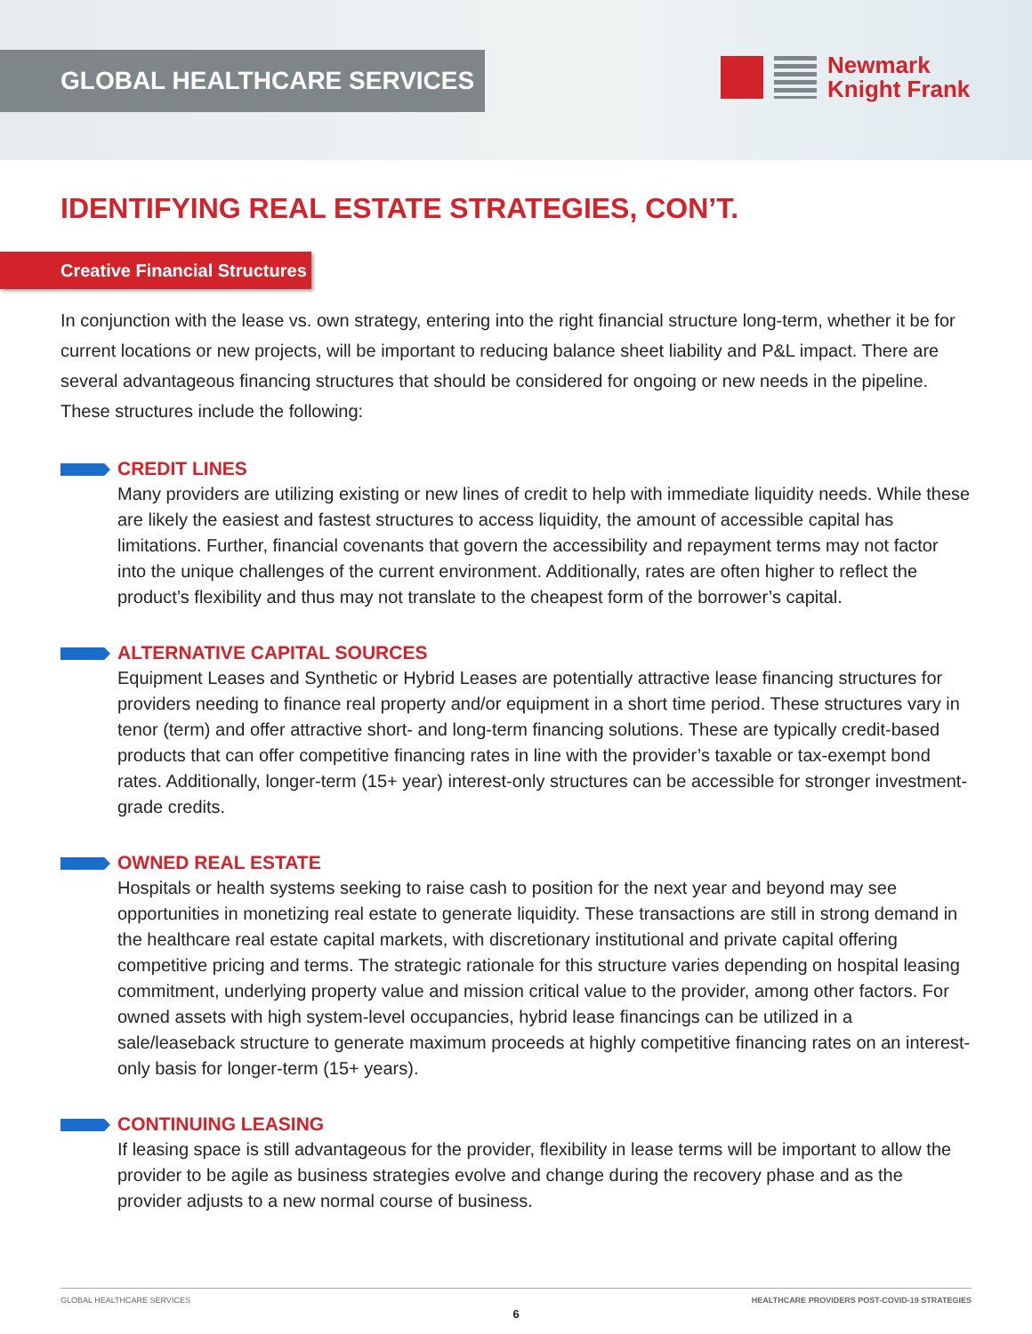GLOBAL HEALTHCARE SERVICES
Newmark
Knight Frank
IDENTIFYING REAL ESTATE STRATEGIES, CON’T.
Creative Financial Structures
In conjunction with the lease vs. own strategy, entering into the right financial structure long-term, whether it be for current locations or new projects, will be important to reducing balance sheet liability and P&L impact. There are several advantageous financing structures that should be considered for ongoing or new needs in the pipeline. These structures include the following:
CREDIT LINES
Many providers are utilizing existing or new lines of credit to help with immediate liquidity needs. While these are likely the easiest and fastest structures to access liquidity, the amount of accessible capital has limitations. Further, financial covenants that govern the accessibility and repayment terms may not factor into the unique challenges of the current environment. Additionally, rates are often higher to reflect the product’s flexibility and thus may not translate to the cheapest form of the borrower’s capital.
ALTERNATIVE CAPITAL SOURCES
Equipment Leases and Synthetic or Hybrid Leases are potentially attractive lease financing structures for providers needing to finance real property and/or equipment in a short time period. These structures vary in tenor (term) and offer attractive short- and long-term financing solutions. These are typically credit-based products that can offer competitive financing rates in line with the provider’s taxable or tax-exempt bond rates. Additionally, longer-term (15+ year) interest-only structures can be accessible for stronger investment-grade credits.
OWNED REAL ESTATE
Hospitals or health systems seeking to raise cash to position for the next year and beyond may see opportunities in monetizing real estate to generate liquidity. These transactions are still in strong demand in the healthcare real estate capital markets, with discretionary institutional and private capital offering competitive pricing and terms. The strategic rationale for this structure varies depending on hospital leasing commitment, underlying property value and mission critical value to the provider, among other factors. For owned assets with high system-level occupancies, hybrid lease financings can be utilized in a sale/leaseback structure to generate maximum proceeds at highly competitive financing rates on an interest-only basis for longer-term (15+ years).
CONTINUING LEASING
If leasing space is still advantageous for the provider, flexibility in lease terms will be important to allow the provider to be agile as business strategies evolve and change during the recovery phase and as the provider adjusts to a new normal course of business.
GLOBAL HEALTHCARE SERVICES HEALTHCARE PROVIDERS POST-COVID-19 STRATEGIES
6